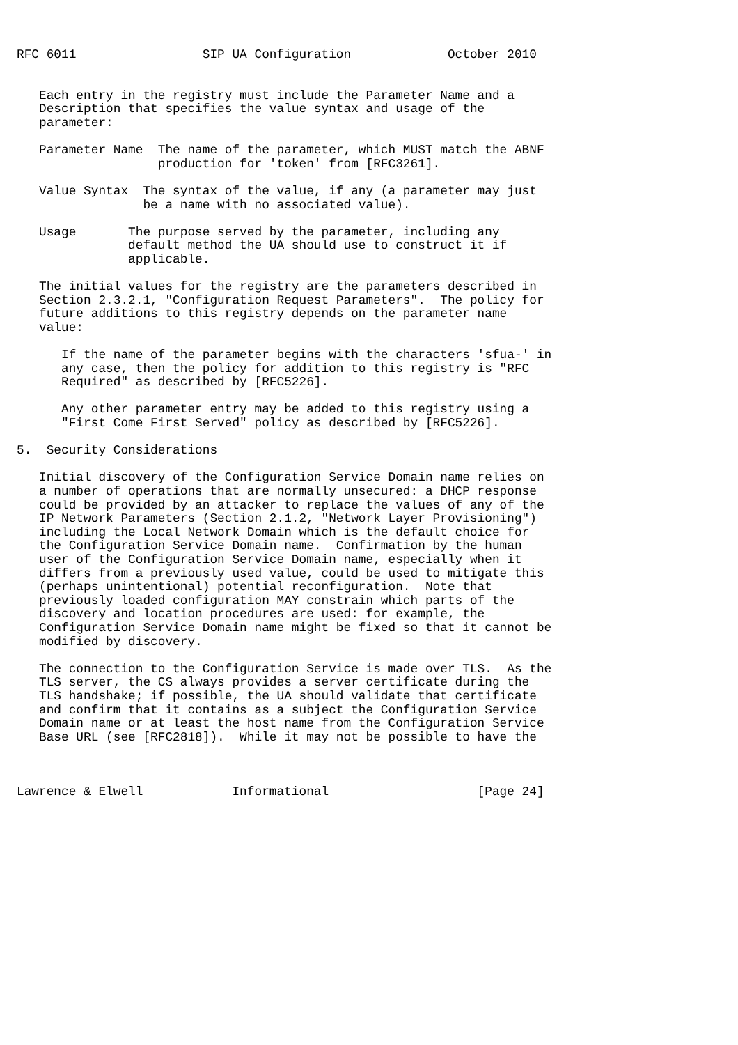RFC 6011                 SIP UA Configuration             October 2010


   Each entry in the registry must include the Parameter Name and a
   Description that specifies the value syntax and usage of the
   parameter:

   Parameter Name  The name of the parameter, which MUST match the ABNF
                   production for 'token' from [RFC3261].

   Value Syntax  The syntax of the value, if any (a parameter may just
                 be a name with no associated value).

   Usage       The purpose served by the parameter, including any
               default method the UA should use to construct it if
               applicable.

   The initial values for the registry are the parameters described in
   Section 2.3.2.1, "Configuration Request Parameters".  The policy for
   future additions to this registry depends on the parameter name
   value:

      If the name of the parameter begins with the characters 'sfua-' in
      any case, then the policy for addition to this registry is "RFC
      Required" as described by [RFC5226].

      Any other parameter entry may be added to this registry using a
      "First Come First Served" policy as described by [RFC5226].

5.  Security Considerations

   Initial discovery of the Configuration Service Domain name relies on
   a number of operations that are normally unsecured: a DHCP response
   could be provided by an attacker to replace the values of any of the
   IP Network Parameters (Section 2.1.2, "Network Layer Provisioning")
   including the Local Network Domain which is the default choice for
   the Configuration Service Domain name.  Confirmation by the human
   user of the Configuration Service Domain name, especially when it
   differs from a previously used value, could be used to mitigate this
   (perhaps unintentional) potential reconfiguration.  Note that
   previously loaded configuration MAY constrain which parts of the
   discovery and location procedures are used: for example, the
   Configuration Service Domain name might be fixed so that it cannot be
   modified by discovery.

   The connection to the Configuration Service is made over TLS.  As the
   TLS server, the CS always provides a server certificate during the
   TLS handshake; if possible, the UA should validate that certificate
   and confirm that it contains as a subject the Configuration Service
   Domain name or at least the host name from the Configuration Service
   Base URL (see [RFC2818]).  While it may not be possible to have the



Lawrence & Elwell            Informational                    [Page 24]